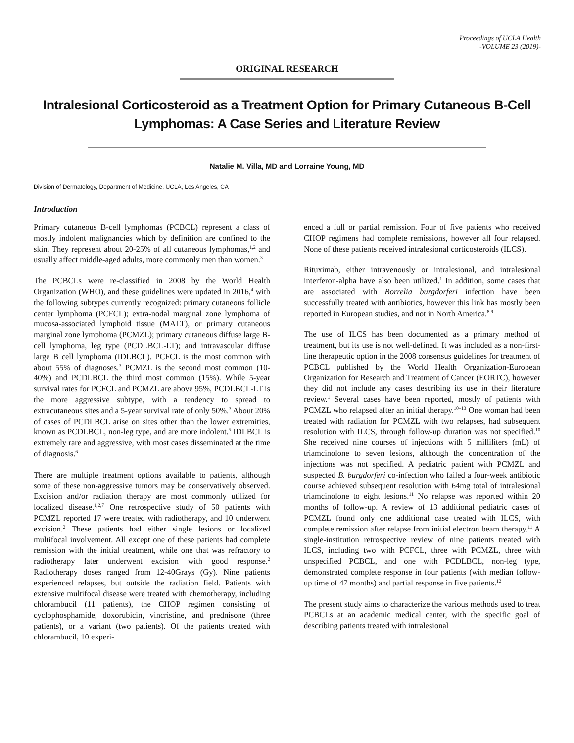Proceedings of UCLA Health
-VOLUME 23 (2019)-
ORIGINAL RESEARCH
Intralesional Corticosteroid as a Treatment Option for Primary Cutaneous B-Cell Lymphomas: A Case Series and Literature Review
Natalie M. Villa, MD and Lorraine Young, MD
Division of Dermatology, Department of Medicine, UCLA, Los Angeles, CA
Introduction
Primary cutaneous B-cell lymphomas (PCBCL) represent a class of mostly indolent malignancies which by definition are confined to the skin. They represent about 20-25% of all cutaneous lymphomas,<sup>1,2</sup> and usually affect middle-aged adults, more commonly men than women.<sup>3</sup>
The PCBCLs were re-classified in 2008 by the World Health Organization (WHO), and these guidelines were updated in 2016,<sup>4</sup> with the following subtypes currently recognized: primary cutaneous follicle center lymphoma (PCFCL); extra-nodal marginal zone lymphoma of mucosa-associated lymphoid tissue (MALT), or primary cutaneous marginal zone lymphoma (PCMZL); primary cutaneous diffuse large B-cell lymphoma, leg type (PCDLBCL-LT); and intravascular diffuse large B cell lymphoma (IDLBCL). PCFCL is the most common with about 55% of diagnoses.<sup>3</sup> PCMZL is the second most common (10-40%) and PCDLBCL the third most common (15%). While 5-year survival rates for PCFCL and PCMZL are above 95%, PCDLBCL-LT is the more aggressive subtype, with a tendency to spread to extracutaneous sites and a 5-year survival rate of only 50%.<sup>3</sup> About 20% of cases of PCDLBCL arise on sites other than the lower extremities, known as PCDLBCL, non-leg type, and are more indolent.<sup>5</sup> IDLBCL is extremely rare and aggressive, with most cases disseminated at the time of diagnosis.<sup>6</sup>
There are multiple treatment options available to patients, although some of these non-aggressive tumors may be conservatively observed. Excision and/or radiation therapy are most commonly utilized for localized disease.<sup>1,2,7</sup> One retrospective study of 50 patients with PCMZL reported 17 were treated with radiotherapy, and 10 underwent excision.<sup>2</sup> These patients had either single lesions or localized multifocal involvement. All except one of these patients had complete remission with the initial treatment, while one that was refractory to radiotherapy later underwent excision with good response.<sup>2</sup> Radiotherapy doses ranged from 12-40Grays (Gy). Nine patients experienced relapses, but outside the radiation field. Patients with extensive multifocal disease were treated with chemotherapy, including chlorambucil (11 patients), the CHOP regimen consisting of cyclophosphamide, doxorubicin, vincristine, and prednisone (three patients), or a variant (two patients). Of the patients treated with chlorambucil, 10 experi-
enced a full or partial remission. Four of five patients who received CHOP regimens had complete remissions, however all four relapsed. None of these patients received intralesional corticosteroids (ILCS).
Rituximab, either intravenously or intralesional, and intralesional interferon-alpha have also been utilized.<sup>1</sup> In addition, some cases that are associated with Borrelia burgdorferi infection have been successfully treated with antibiotics, however this link has mostly been reported in European studies, and not in North America.<sup>8,9</sup>
The use of ILCS has been documented as a primary method of treatment, but its use is not well-defined. It was included as a non-first-line therapeutic option in the 2008 consensus guidelines for treatment of PCBCL published by the World Health Organization-European Organization for Research and Treatment of Cancer (EORTC), however they did not include any cases describing its use in their literature review.<sup>1</sup> Several cases have been reported, mostly of patients with PCMZL who relapsed after an initial therapy.<sup>10–13</sup> One woman had been treated with radiation for PCMZL with two relapses, had subsequent resolution with ILCS, through follow-up duration was not specified.<sup>10</sup> She received nine courses of injections with 5 milliliters (mL) of triamcinolone to seven lesions, although the concentration of the injections was not specified. A pediatric patient with PCMZL and suspected B. burgdorferi co-infection who failed a four-week antibiotic course achieved subsequent resolution with 64mg total of intralesional triamcinolone to eight lesions.<sup>11</sup> No relapse was reported within 20 months of follow-up. A review of 13 additional pediatric cases of PCMZL found only one additional case treated with ILCS, with complete remission after relapse from initial electron beam therapy.<sup>11</sup> A single-institution retrospective review of nine patients treated with ILCS, including two with PCFCL, three with PCMZL, three with unspecified PCBCL, and one with PCDLBCL, non-leg type, demonstrated complete response in four patients (with median follow-up time of 47 months) and partial response in five patients.<sup>12</sup>
The present study aims to characterize the various methods used to treat PCBCLs at an academic medical center, with the specific goal of describing patients treated with intralesional